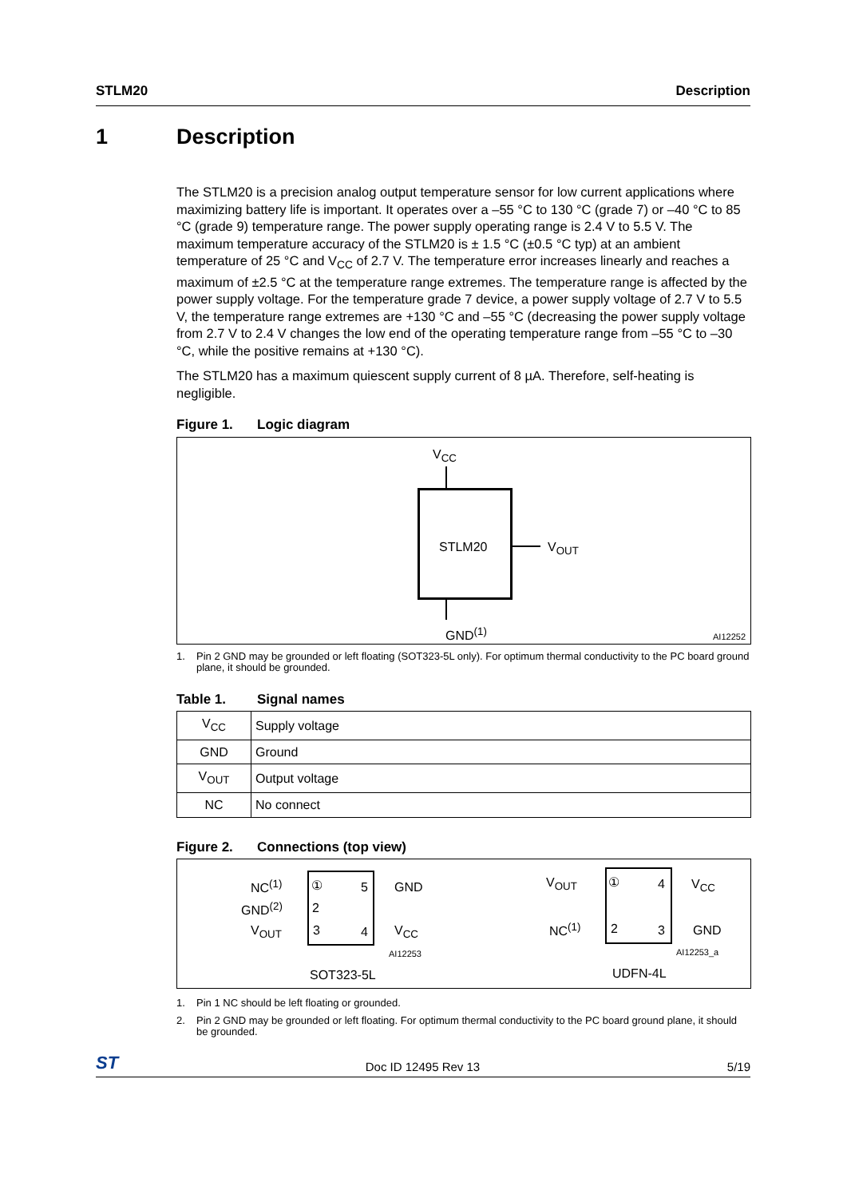STLM20 Description
1 Description
The STLM20 is a precision analog output temperature sensor for low current applications where maximizing battery life is important. It operates over a –55 °C to 130 °C (grade 7) or –40 °C to 85 °C (grade 9) temperature range. The power supply operating range is 2.4 V to 5.5 V. The maximum temperature accuracy of the STLM20 is ± 1.5 °C (±0.5 °C typ) at an ambient temperature of 25 °C and V<sub>CC</sub> of 2.7 V. The temperature error increases linearly and reaches a maximum of ±2.5 °C at the temperature range extremes. The temperature range is affected by the power supply voltage. For the temperature grade 7 device, a power supply voltage of 2.7 V to 5.5 V, the temperature range extremes are +130 °C and –55 °C (decreasing the power supply voltage from 2.7 V to 2.4 V changes the low end of the operating temperature range from –55 °C to –30 °C, while the positive remains at +130 °C).
The STLM20 has a maximum quiescent supply current of 8 µA. Therefore, self-heating is negligible.
Figure 1. Logic diagram
V<sub>CC</sub>
STLM20 V<sub>OUT</sub>
GND<sup>(1)</sup> AI12252
1. Pin 2 GND may be grounded or left floating (SOT323-5L only). For optimum thermal conductivity to the PC board ground plane, it should be grounded.
Table 1. Signal names
| V<sub>CC</sub> | Supply voltage |
| GND | Ground |
| V<sub>OUT</sub> | Output voltage |
| NC | No connect |
Figure 2. Connections (top view)
NC<sup>(1)</sup> ① 5 GND
GND<sup>(2)</sup> 2
V<sub>OUT</sub> 3 4 V<sub>CC</sub>
AI12253
SOT323-5L
V<sub>OUT</sub> ① 4 V<sub>CC</sub>
NC<sup>(1)</sup> 2 3 GND
AI12253_a
UDFN-4L
1. Pin 1 NC should be left floating or grounded.
2. Pin 2 GND may be grounded or left floating. For optimum thermal conductivity to the PC board ground plane, it should be grounded.
ST Doc ID 12495 Rev 13 5/19